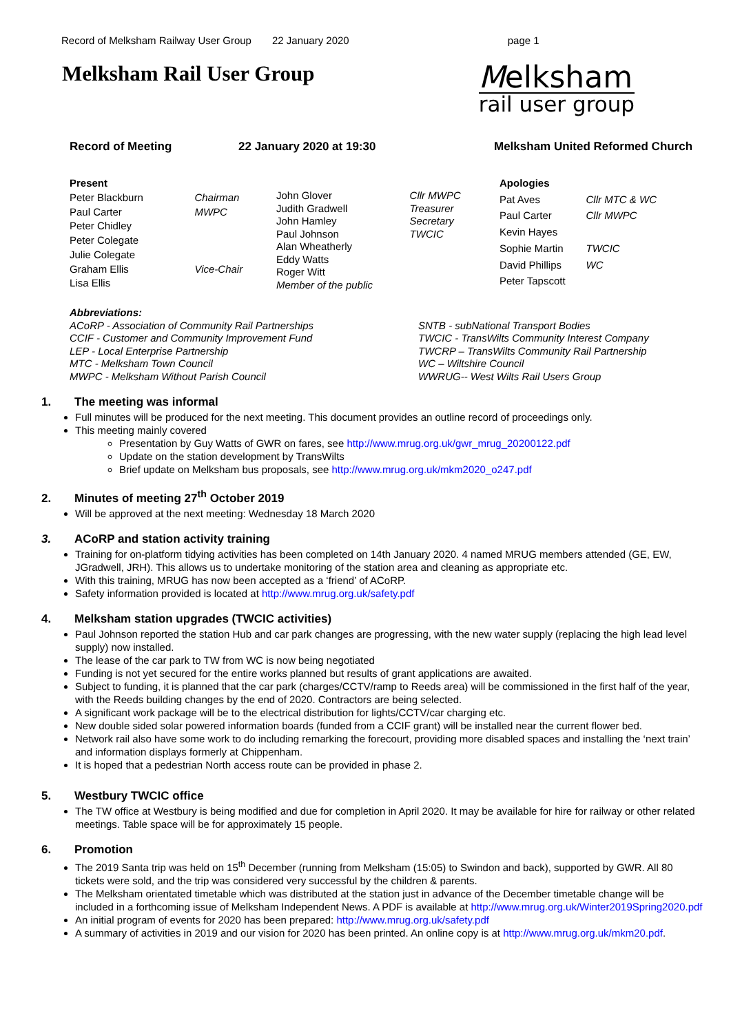Record of Melksham Railway User Group 22 January 2020 page 1
Melksham Rail User Group
Melksham
rail user group
Record of Meeting 22 January 2020 at 19:30 Melksham United Reformed Church
| Present | |
| Peter Blackburn | Chairman |
| Paul Carter | MWPC |
| Peter Chidley | |
| Peter Colegate | |
| Julie Colegate | |
| Graham Ellis | Vice-Chair |
| Lisa Ellis | |
| John Glover | Cllr MWPC |
| Judith Gradwell | Treasurer |
| John Hamley | Secretary |
| Paul Johnson | TWCIC |
| Alan Wheatherly | |
| Eddy Watts | |
| Roger Witt | |
| Member of the public | |
| Apologies | |
| Pat Aves | Cllr MTC & WC |
| Paul Carter | Cllr MWPC |
| Kevin Hayes | |
| Sophie Martin | TWCIC |
| David Phillips | WC |
| Peter Tapscott | |
Abbreviations:
ACoRP - Association of Community Rail Partnerships
CCIF - Customer and Community Improvement Fund
LEP - Local Enterprise Partnership
MTC - Melksham Town Council
MWPC - Melksham Without Parish Council
SNTB - subNational Transport Bodies
TWCIC - TransWilts Community Interest Company
TWCRP – TransWilts Community Rail Partnership
WC – Wiltshire Council
WWRUG-- West Wilts Rail Users Group
1. The meeting was informal
Full minutes will be produced for the next meeting. This document provides an outline record of proceedings only.
This meeting mainly covered
Presentation by Guy Watts of GWR on fares, see http://www.mrug.org.uk/gwr_mrug_20200122.pdf
Update on the station development by TransWilts
Brief update on Melksham bus proposals, see http://www.mrug.org.uk/mkm2020_o247.pdf
2. Minutes of meeting 27<sup>th</sup> October 2019
Will be approved at the next meeting: Wednesday 18 March 2020
3. ACoRP and station activity training
Training for on-platform tidying activities has been completed on 14th January 2020. 4 named MRUG members attended (GE, EW, JGradwell, JRH). This allows us to undertake monitoring of the station area and cleaning as appropriate etc.
With this training, MRUG has now been accepted as a ‘friend’ of ACoRP.
Safety information provided is located at http://www.mrug.org.uk/safety.pdf
4. Melksham station upgrades (TWCIC activities)
Paul Johnson reported the station Hub and car park changes are progressing, with the new water supply (replacing the high lead level supply) now installed.
The lease of the car park to TW from WC is now being negotiated
Funding is not yet secured for the entire works planned but results of grant applications are awaited.
Subject to funding, it is planned that the car park (charges/CCTV/ramp to Reeds area) will be commissioned in the first half of the year, with the Reeds building changes by the end of 2020. Contractors are being selected.
A significant work package will be to the electrical distribution for lights/CCTV/car charging etc.
New double sided solar powered information boards (funded from a CCIF grant) will be installed near the current flower bed.
Network rail also have some work to do including remarking the forecourt, providing more disabled spaces and installing the ‘next train’ and information displays formerly at Chippenham.
It is hoped that a pedestrian North access route can be provided in phase 2.
5. Westbury TWCIC office
The TW office at Westbury is being modified and due for completion in April 2020. It may be available for hire for railway or other related meetings. Table space will be for approximately 15 people.
6. Promotion
The 2019 Santa trip was held on 15<sup>th</sup> December (running from Melksham (15:05) to Swindon and back), supported by GWR. All 80 tickets were sold, and the trip was considered very successful by the children & parents.
The Melksham orientated timetable which was distributed at the station just in advance of the December timetable change will be included in a forthcoming issue of Melksham Independent News. A PDF is available at http://www.mrug.org.uk/Winter2019Spring2020.pdf
An initial program of events for 2020 has been prepared: http://www.mrug.org.uk/safety.pdf
A summary of activities in 2019 and our vision for 2020 has been printed. An online copy is at http://www.mrug.org.uk/mkm20.pdf.